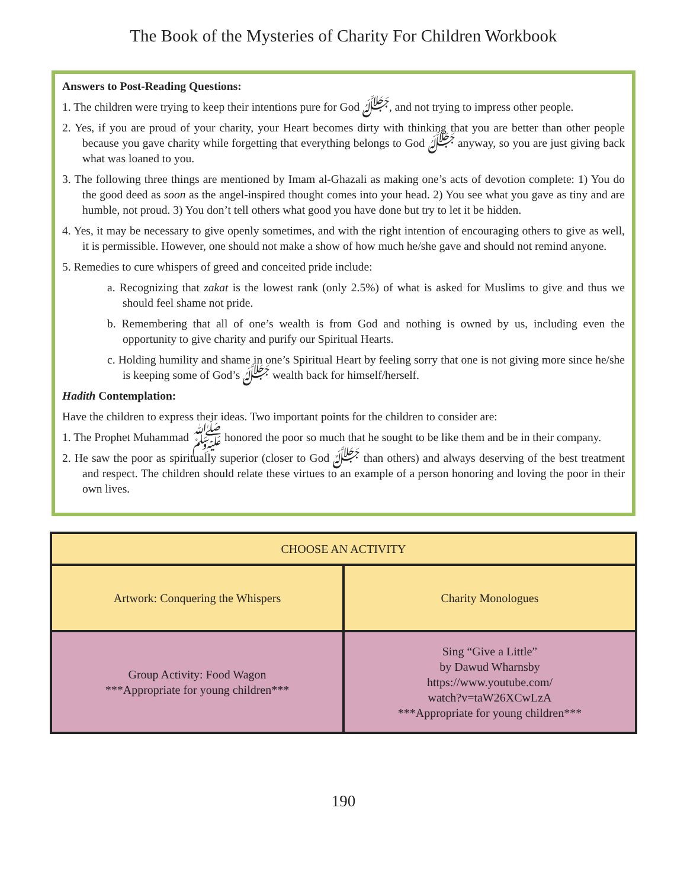The Book of the Mysteries of Charity For Children Workbook
Answers to Post-Reading Questions:
1. The children were trying to keep their intentions pure for God ﷻ, and not trying to impress other people.
2. Yes, if you are proud of your charity, your Heart becomes dirty with thinking that you are better than other people because you gave charity while forgetting that everything belongs to God ﷻ anyway, so you are just giving back what was loaned to you.
3. The following three things are mentioned by Imam al-Ghazali as making one’s acts of devotion complete: 1) You do the good deed as soon as the angel-inspired thought comes into your head. 2) You see what you gave as tiny and are humble, not proud. 3) You don’t tell others what good you have done but try to let it be hidden.
4. Yes, it may be necessary to give openly sometimes, and with the right intention of encouraging others to give as well, it is permissible. However, one should not make a show of how much he/she gave and should not remind anyone.
5. Remedies to cure whispers of greed and conceited pride include:
a. Recognizing that zakat is the lowest rank (only 2.5%) of what is asked for Muslims to give and thus we should feel shame not pride.
b. Remembering that all of one’s wealth is from God and nothing is owned by us, including even the opportunity to give charity and purify our Spiritual Hearts.
c. Holding humility and shame in one’s Spiritual Heart by feeling sorry that one is not giving more since he/she is keeping some of God’s ﷻ wealth back for himself/herself.
Hadith Contemplation:
Have the children to express their ideas. Two important points for the children to consider are:
1. The Prophet Muhammad ﷺ honored the poor so much that he sought to be like them and be in their company.
2. He saw the poor as spiritually superior (closer to God ﷻ than others) and always deserving of the best treatment and respect. The children should relate these virtues to an example of a person honoring and loving the poor in their own lives.
| CHOOSE AN ACTIVITY | |
| Artwork: Conquering the Whispers | Charity Monologues |
| Group Activity: Food Wagon ***Appropriate for young children*** | Sing “Give a Little” by Dawud Wharnsby https://www.youtube.com/ watch?v=taW26XCwLzA ***Appropriate for young children*** |
190